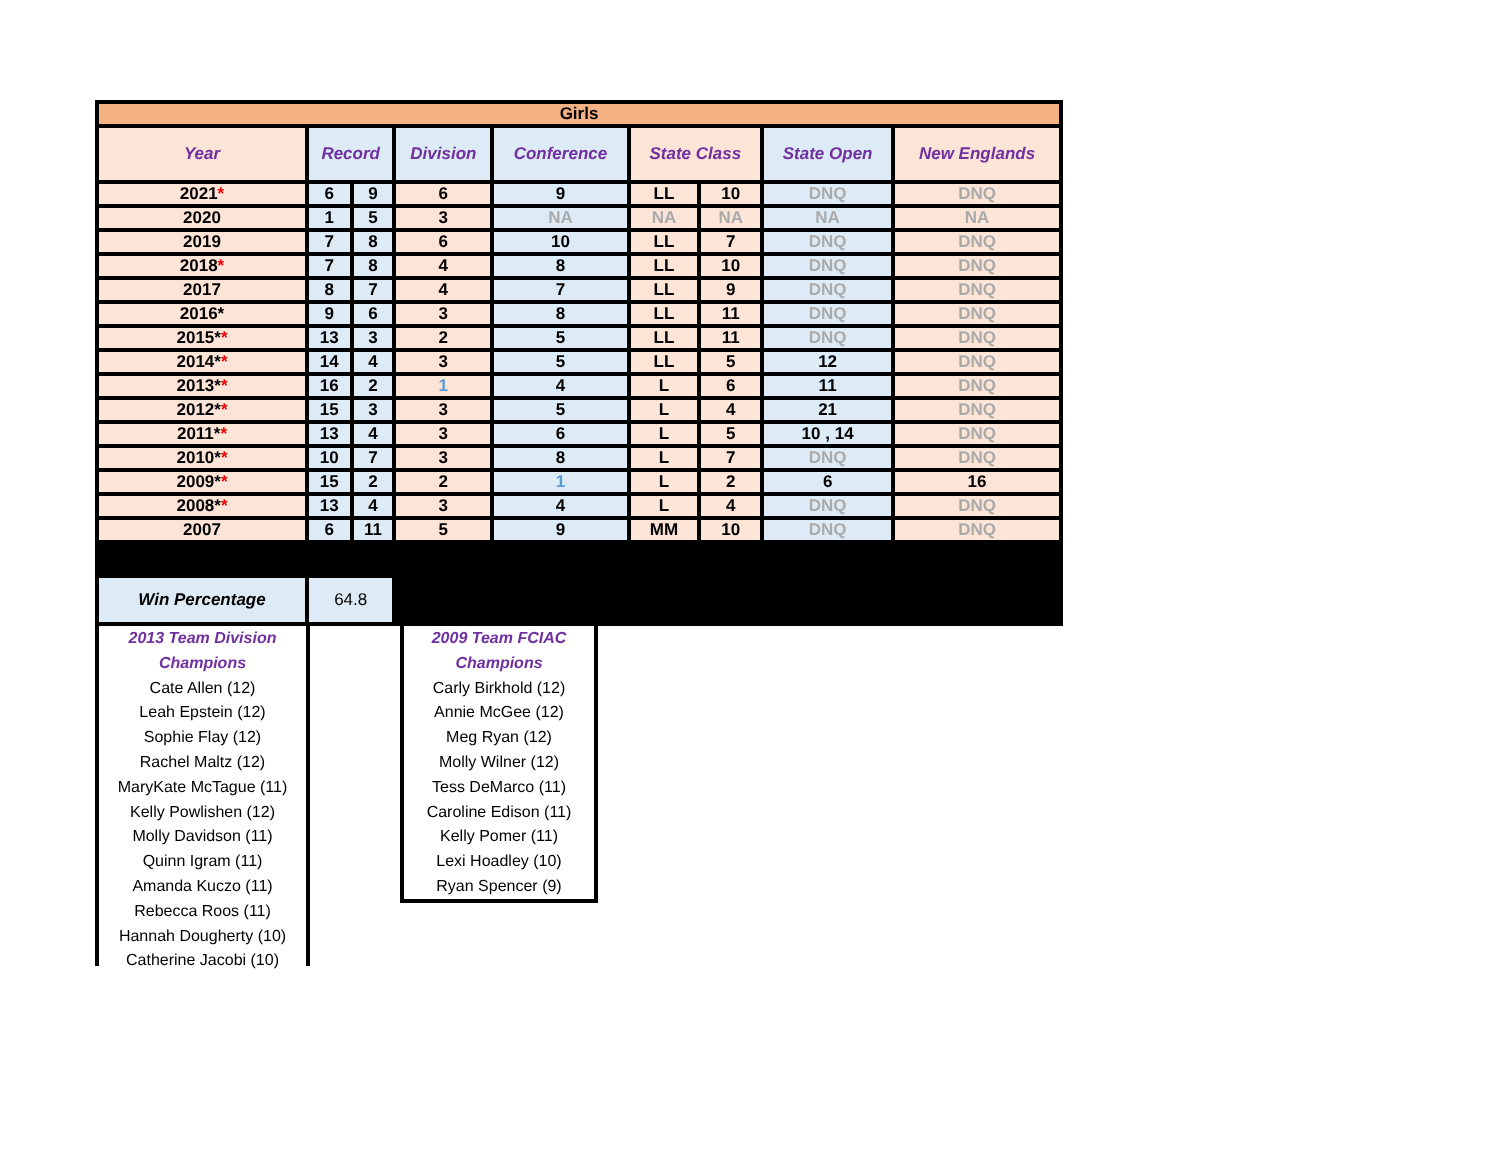| Girls | | | | | | | | |
| --- | --- | --- | --- | --- | --- | --- | --- | --- |
| Year | Record | | Division | Conference | State Class | | State Open | New Englands |
| 2021 * | 6 | 9 | 6 | 9 | LL | 10 | DNQ | DNQ |
| 2020 | 1 | 5 | 3 | NA | NA | NA | NA | NA |
| 2019 | 7 | 8 | 6 | 10 | LL | 7 | DNQ | DNQ |
| 2018 * | 7 | 8 | 4 | 8 | LL | 10 | DNQ | DNQ |
| 2017 | 8 | 7 | 4 | 7 | LL | 9 | DNQ | DNQ |
| 2016* | 9 | 6 | 3 | 8 | LL | 11 | DNQ | DNQ |
| 2015* * | 13 | 3 | 2 | 5 | LL | 11 | DNQ | DNQ |
| 2014* * | 14 | 4 | 3 | 5 | LL | 5 | 12 | DNQ |
| 2013* * | 16 | 2 | 1 | 4 | L | 6 | 11 | DNQ |
| 2012* * | 15 | 3 | 3 | 5 | L | 4 | 21 | DNQ |
| 2011* * | 13 | 4 | 3 | 6 | L | 5 | 10 , 14 | DNQ |
| 2010* * | 10 | 7 | 3 | 8 | L | 7 | DNQ | DNQ |
| 2009* * | 15 | 2 | 2 | 1 | L | 2 | 6 | 16 |
| 2008* * | 13 | 4 | 3 | 4 | L | 4 | DNQ | DNQ |
| 2007 | 6 | 11 | 5 | 9 | MM | 10 | DNQ | DNQ |
| Win Percentage | 64.8 | | | | | | | |
2013 Team Division Champions
Cate Allen (12)
Leah Epstein (12)
Sophie Flay (12)
Rachel Maltz (12)
MaryKate McTague (11)
Kelly Powlishen (12)
Molly Davidson (11)
Quinn Igram (11)
Amanda Kuczo (11)
Rebecca Roos (11)
Hannah Dougherty (10)
Catherine Jacobi (10)
2009 Team FCIAC Champions
Carly Birkhold (12)
Annie McGee (12)
Meg Ryan (12)
Molly Wilner (12)
Tess DeMarco (11)
Caroline Edison (11)
Kelly Pomer (11)
Lexi Hoadley (10)
Ryan Spencer (9)